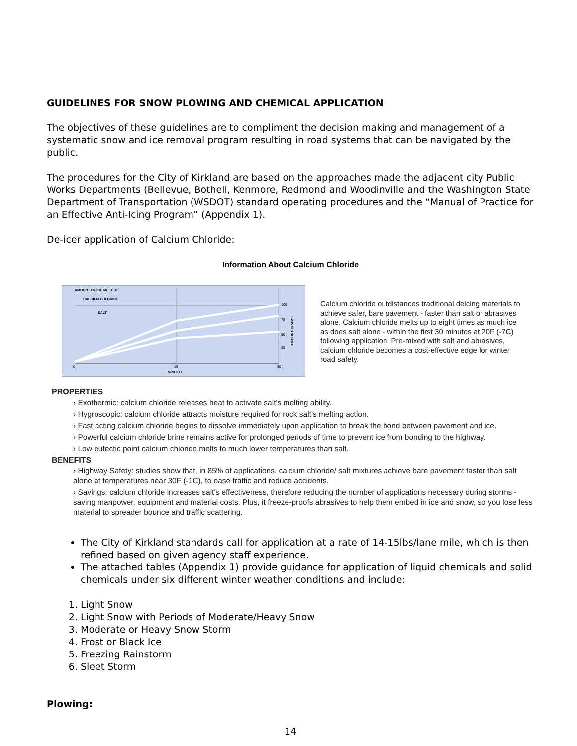GUIDELINES FOR SNOW PLOWING AND CHEMICAL APPLICATION
The objectives of these guidelines are to compliment the decision making and management of a systematic snow and ice removal program resulting in road systems that can be navigated by the public.
The procedures for the City of Kirkland are based on the approaches made the adjacent city Public Works Departments (Bellevue, Bothell, Kenmore, Redmond and Woodinville and the Washington State Department of Transportation (WSDOT) standard operating procedures and the “Manual of Practice for an Effective Anti-Icing Program” (Appendix 1).
De-icer application of Calcium Chloride:
Information About Calcium Chloride
AMOUNT OF ICE MELTED
CALCIUM CHLORIDE
SALT
100
75
50
25
15
30
0
MINUTES
AMOUNT-GRAMS
Calcium chloride outdistances traditional deicing materials to achieve safer, bare pavement - faster than salt or abrasives alone. Calcium chloride melts up to eight times as much ice as does salt alone - within the first 30 minutes at 20F (-7C) following application. Pre-mixed with salt and abrasives, calcium chloride becomes a cost-effective edge for winter road safety.
PROPERTIES
› Exothermic: calcium chloride releases heat to activate salt's melting ability.
› Hygroscopic: calcium chloride attracts moisture required for rock salt's melting action.
› Fast acting calcium chloride begins to dissolve immediately upon application to break the bond between pavement and ice.
› Powerful calcium chloride brine remains active for prolonged periods of time to prevent ice from bonding to the highway.
› Low eutectic point calcium chloride melts to much lower temperatures than salt.
BENEFITS
› Highway Safety: studies show that, in 85% of applications, calcium chloride/ salt mixtures achieve bare pavement faster than salt alone at temperatures near 30F (-1C), to ease traffic and reduce accidents.
› Savings: calcium chloride increases salt's effectiveness, therefore reducing the number of applications necessary during storms - saving manpower, equipment and material costs. Plus, it freeze-proofs abrasives to help them embed in ice and snow, so you lose less material to spreader bounce and traffic scattering.
The City of Kirkland standards call for application at a rate of 14-15lbs/lane mile, which is then refined based on given agency staff experience.
The attached tables (Appendix 1) provide guidance for application of liquid chemicals and solid chemicals under six different winter weather conditions and include:
1. Light Snow
2. Light Snow with Periods of Moderate/Heavy Snow
3. Moderate or Heavy Snow Storm
4. Frost or Black Ice
5. Freezing Rainstorm
6. Sleet Storm
Plowing:
14